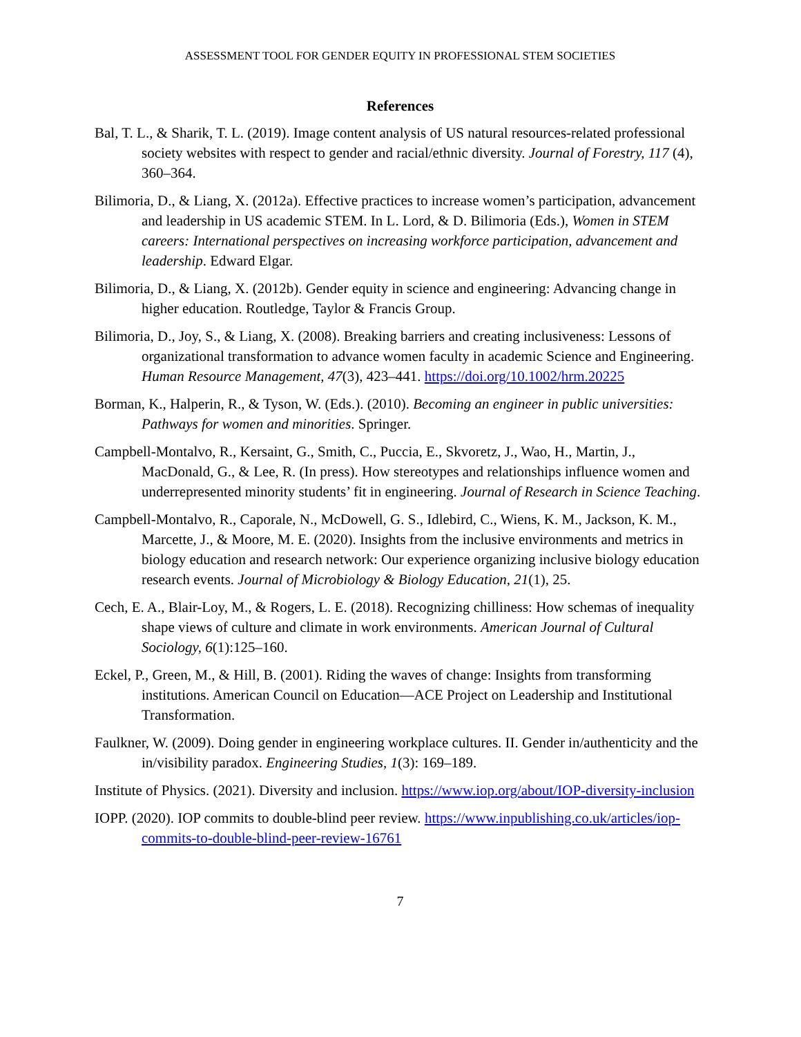ASSESSMENT TOOL FOR GENDER EQUITY IN PROFESSIONAL STEM SOCIETIES
References
Bal, T. L., & Sharik, T. L. (2019). Image content analysis of US natural resources-related professional society websites with respect to gender and racial/ethnic diversity. Journal of Forestry, 117 (4), 360–364.
Bilimoria, D., & Liang, X. (2012a). Effective practices to increase women’s participation, advancement and leadership in US academic STEM. In L. Lord, & D. Bilimoria (Eds.), Women in STEM careers: International perspectives on increasing workforce participation, advancement and leadership. Edward Elgar.
Bilimoria, D., & Liang, X. (2012b). Gender equity in science and engineering: Advancing change in higher education. Routledge, Taylor & Francis Group.
Bilimoria, D., Joy, S., & Liang, X. (2008). Breaking barriers and creating inclusiveness: Lessons of organizational transformation to advance women faculty in academic Science and Engineering. Human Resource Management, 47(3), 423–441. https://doi.org/10.1002/hrm.20225
Borman, K., Halperin, R., & Tyson, W. (Eds.). (2010). Becoming an engineer in public universities: Pathways for women and minorities. Springer.
Campbell-Montalvo, R., Kersaint, G., Smith, C., Puccia, E., Skvoretz, J., Wao, H., Martin, J., MacDonald, G., & Lee, R. (In press). How stereotypes and relationships influence women and underrepresented minority students’ fit in engineering. Journal of Research in Science Teaching.
Campbell-Montalvo, R., Caporale, N., McDowell, G. S., Idlebird, C., Wiens, K. M., Jackson, K. M., Marcette, J., & Moore, M. E. (2020). Insights from the inclusive environments and metrics in biology education and research network: Our experience organizing inclusive biology education research events. Journal of Microbiology & Biology Education, 21(1), 25.
Cech, E. A., Blair-Loy, M., & Rogers, L. E. (2018). Recognizing chilliness: How schemas of inequality shape views of culture and climate in work environments. American Journal of Cultural Sociology, 6(1):125–160.
Eckel, P., Green, M., & Hill, B. (2001). Riding the waves of change: Insights from transforming institutions. American Council on Education—ACE Project on Leadership and Institutional Transformation.
Faulkner, W. (2009). Doing gender in engineering workplace cultures. II. Gender in/authenticity and the in/visibility paradox. Engineering Studies, 1(3): 169–189.
Institute of Physics. (2021). Diversity and inclusion. https://www.iop.org/about/IOP-diversity-inclusion
IOPP. (2020). IOP commits to double-blind peer review. https://www.inpublishing.co.uk/articles/iop-commits-to-double-blind-peer-review-16761
7